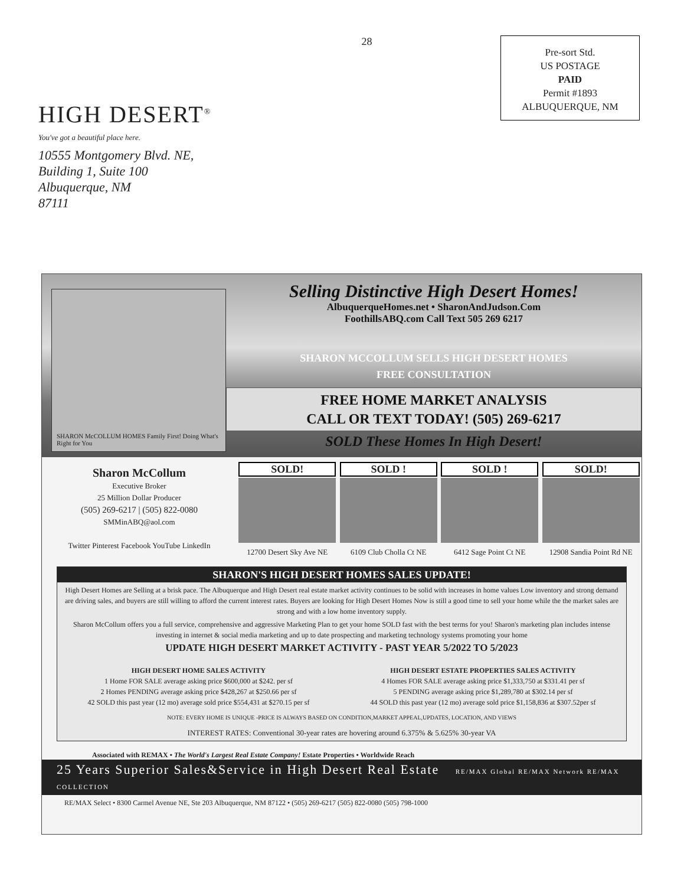HIGH DESERT<sup>®</sup>
You've got a beautiful place here.
10555 Montgomery Blvd. NE,
Building 1, Suite 100
Albuquerque, NM
87111
28
Pre-sort Std.
US POSTAGE
PAID
Permit #1893
ALBUQUERQUE, NM
SHARON McCOLLUM HOMES Family First! Doing What's Right for You
Selling Distinctive High Desert Homes!
AlbuquerqueHomes.net • SharonAndJudson.Com
FoothillsABQ.com Call Text 505 269 6217
SHARON MCCOLLUM SELLS HIGH DESERT HOMES
FREE CONSULTATION
FREE HOME MARKET ANALYSIS
CALL OR TEXT TODAY! (505) 269-6217
SOLD These Homes In High Desert!
Sharon McCollum
Executive Broker
25 Million Dollar Producer
(505) 269-6217 | (505) 822-0080
SMMinABQ@aol.com
Twitter Pinterest Facebook YouTube LinkedIn
SOLD!
12700 Desert Sky Ave NE
SOLD !
6109 Club Cholla Ct NE
SOLD !
6412 Sage Point Ct NE
SOLD!
12908 Sandia Point Rd NE
SHARON'S HIGH DESERT HOMES SALES UPDATE!
High Desert Homes are Selling at a brisk pace. The Albuquerque and High Desert real estate market activity continues to be solid with increases in home values Low inventory and strong demand are driving sales, and buyers are still willing to afford the current interest rates. Buyers are looking for High Desert Homes Now is still a good time to sell your home while the the market sales are strong and with a low home inventory supply.
Sharon McCollum offers you a full service, comprehensive and aggressive Marketing Plan to get your home SOLD fast with the best terms for you! Sharon's marketing plan includes intense investing in internet & social media marketing and up to date prospecting and marketing technology systems promoting your home
UPDATE HIGH DESERT MARKET ACTIVITY - PAST YEAR 5/2022 TO 5/2023
HIGH DESERT HOME SALES ACTIVITY
1 Home FOR SALE average asking price $600,000 at $242. per sf
2 Homes PENDING average asking price $428,267 at $250.66 per sf
42 SOLD this past year (12 mo) average sold price $554,431 at $270.15 per sf
HIGH DESERT ESTATE PROPERTIES SALES ACTIVITY
4 Homes FOR SALE average asking price $1,333,750 at $331.41 per sf
5 PENDING average asking price $1,289,780 at $302.14 per sf
44 SOLD this past year (12 mo) average sold price $1,158,836 at $307.52per sf
NOTE: EVERY HOME IS UNIQUE -PRICE IS ALWAYS BASED ON CONDITION,MARKET APPEAL,UPDATES, LOCATION, AND VIEWS
INTEREST RATES: Conventional 30-year rates are hovering around 6.375% & 5.625% 30-year VA
Associated with REMAX • The World's Largest Real Estate Company! Estate Properties • Worldwide Reach
25 Years Superior Sales&Service in High Desert Real Estate RE/MAX Global RE/MAX Network RE/MAX COLLECTION
RE/MAX Select • 8300 Carmel Avenue NE, Ste 203 Albuquerque, NM 87122 • (505) 269-6217 (505) 822-0080 (505) 798-1000